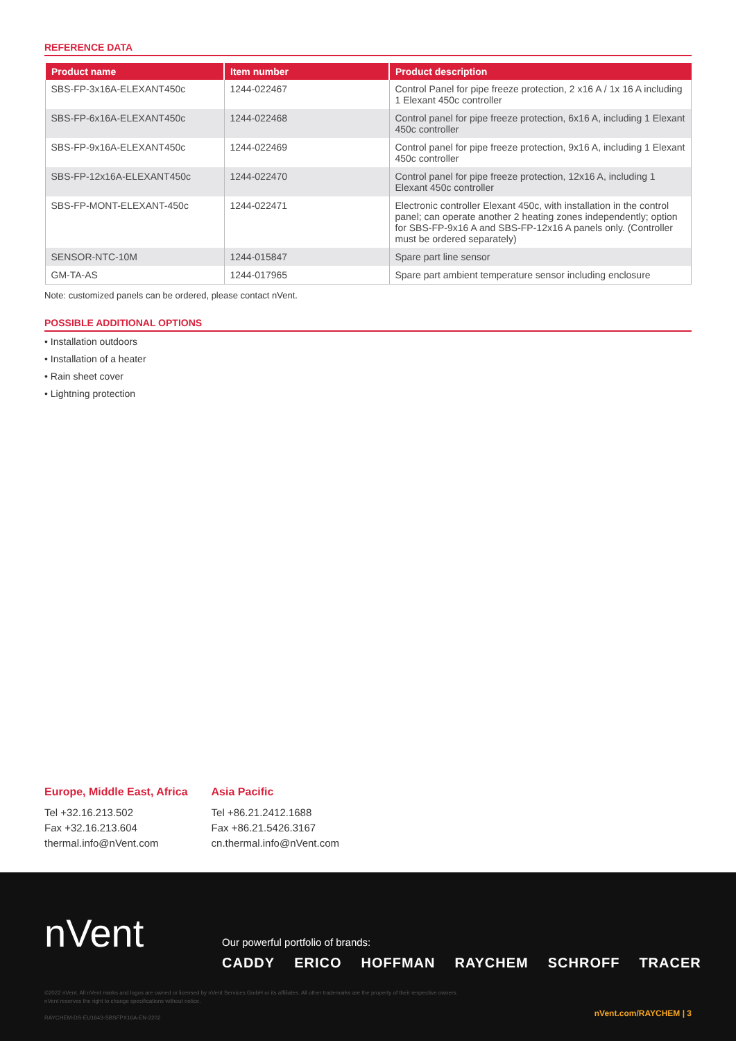REFERENCE DATA
| Product name | Item number | Product description |
| --- | --- | --- |
| SBS-FP-3x16A-ELEXANT450c | 1244-022467 | Control Panel for pipe freeze protection, 2 x16 A / 1x 16 A including 1 Elexant 450c controller |
| SBS-FP-6x16A-ELEXANT450c | 1244-022468 | Control panel for pipe freeze protection, 6x16 A, including 1 Elexant 450c controller |
| SBS-FP-9x16A-ELEXANT450c | 1244-022469 | Control panel for pipe freeze protection, 9x16 A, including 1 Elexant 450c controller |
| SBS-FP-12x16A-ELEXANT450c | 1244-022470 | Control panel for pipe freeze protection, 12x16 A, including 1 Elexant 450c controller |
| SBS-FP-MONT-ELEXANT-450c | 1244-022471 | Electronic controller Elexant 450c, with installation in the control panel; can operate another 2 heating zones independently; option for SBS-FP-9x16 A and SBS-FP-12x16 A panels only. (Controller must be ordered separately) |
| SENSOR-NTC-10M | 1244-015847 | Spare part line sensor |
| GM-TA-AS | 1244-017965 | Spare part ambient temperature sensor including enclosure |
Note: customized panels can be ordered, please contact nVent.
POSSIBLE ADDITIONAL OPTIONS
• Installation outdoors
• Installation of a heater
• Rain sheet cover
• Lightning protection
Europe, Middle East, Africa
Tel +32.16.213.502
Fax +32.16.213.604
thermal.info@nVent.com
Asia Pacific
Tel +86.21.2412.1688
Fax +86.21.5426.3167
cn.thermal.info@nVent.com
nVent
Our powerful portfolio of brands:
CADDY ERICO HOFFMAN RAYCHEM SCHROFF TRACER
©2022 nVent. All nVent marks and logos are owned or licensed by nVent Services GmbH or its affiliates. All other trademarks are the property of their respective owners.
nVent reserves the right to change specifications without notice.
RAYCHEM-DS-EU1643-SBSFPX16A-EN-2202
nVent.com/RAYCHEM | 3